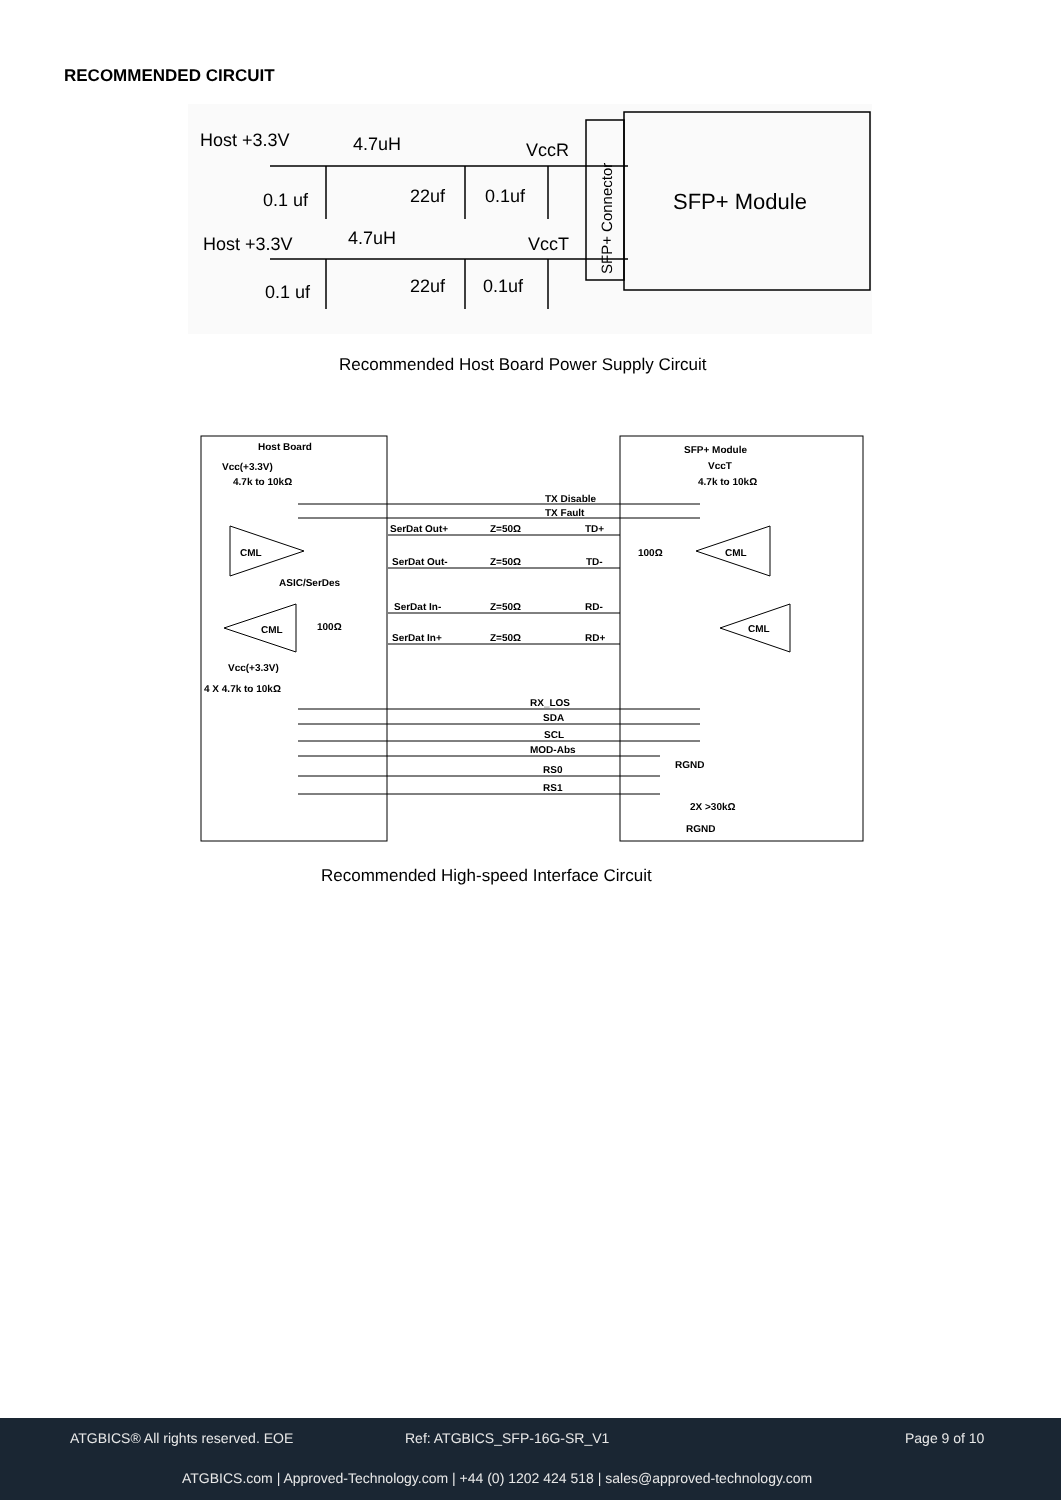RECOMMENDED CIRCUIT
Host +3.3V
4.7uH
VccR
0.1 uf
22uf
0.1uf
Host +3.3V
4.7uH
VccT
0.1 uf
22uf
0.1uf
SFP+ Module
SFP+ Connector
Recommended Host Board Power Supply Circuit
Host Board
Vcc(+3.3V)
4.7k to 10kΩ
SFP+ Module
VccT
4.7k to 10kΩ
TX Disable
TX Fault
SerDat Out+
Z=50Ω
TD+
CML
100Ω
CML
SerDat Out-
Z=50Ω
TD-
ASIC/SerDes
SerDat In-
Z=50Ω
RD-
CML
100Ω
CML
SerDat In+
Z=50Ω
RD+
Vcc(+3.3V)
4 X 4.7k to 10kΩ
RX_LOS
SDA
SCL
MOD-Abs
RGND
RS0
RS1
2X >30kΩ
RGND
Recommended High-speed Interface Circuit
ATGBICS® All rights reserved. EOE
Ref: ATGBICS_SFP-16G-SR_V1 Page 9 of 10
ATGBICS.com | Approved-Technology.com | +44 (0) 1202 424 518 | sales@approved-technology.com